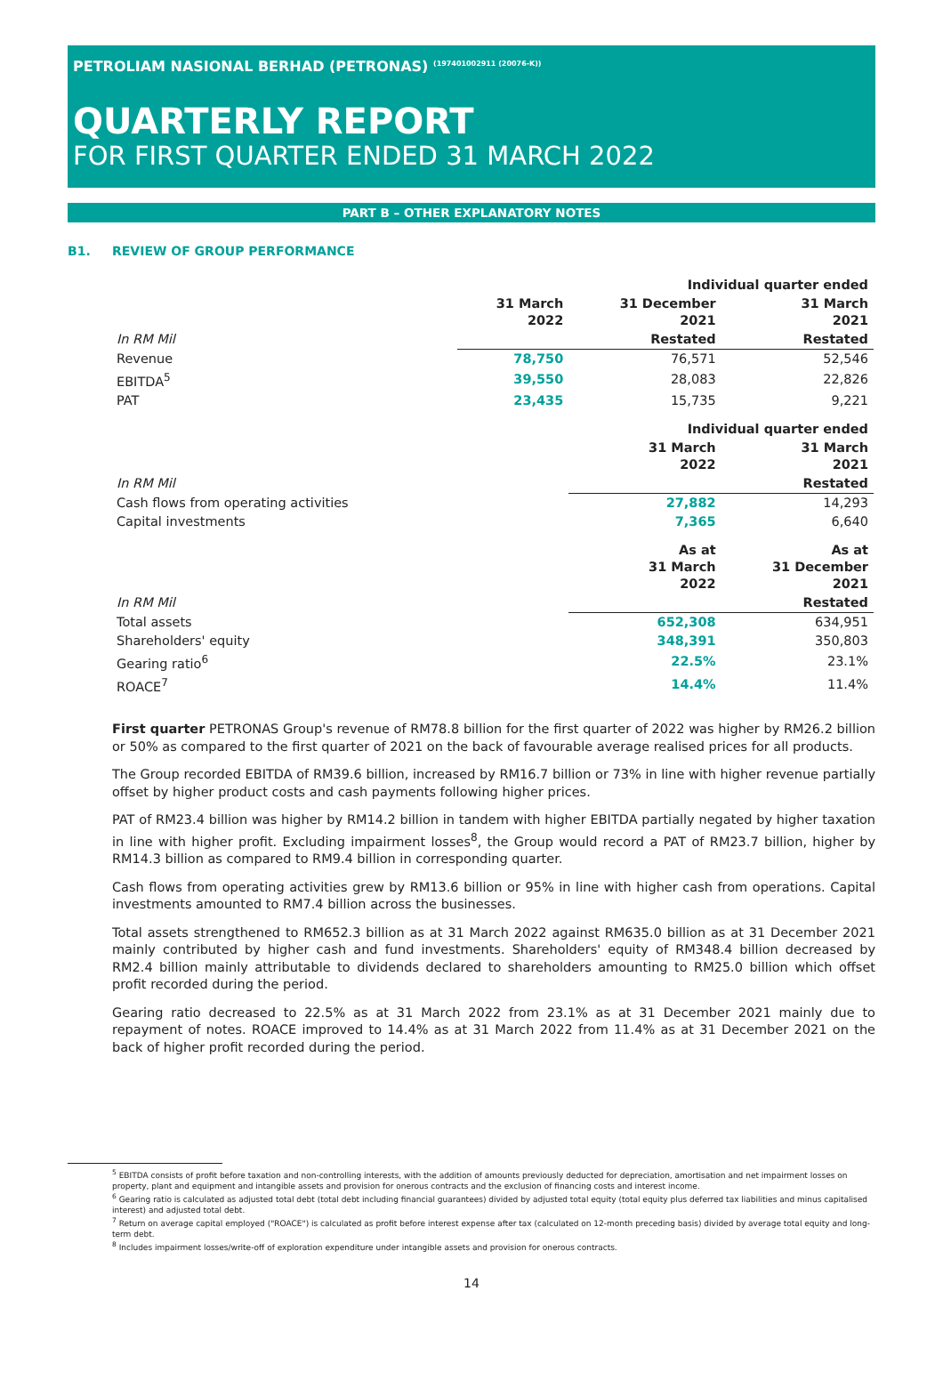PETROLIAM NASIONAL BERHAD (PETRONAS) <sup>(197401002911 (20076-K))</sup>
QUARTERLY REPORT
FOR FIRST QUARTER ENDED 31 MARCH 2022
PART B – OTHER EXPLANATORY NOTES
B1. REVIEW OF GROUP PERFORMANCE
| | | Individual quarter ended | |
| --- | --- | --- | --- |
| | 31 March 2022 | 31 December 2021 | 31 March 2021 |
| In RM Mil | | Restated | Restated |
| Revenue | 78,750 | 76,571 | 52,546 |
| EBITDA<sup>5</sup> | 39,550 | 28,083 | 22,826 |
| PAT | 23,435 | 15,735 | 9,221 |
| | | Individual quarter ended | |
| | | 31 March 2022 | 31 March 2021 |
| In RM Mil | | | Restated |
| Cash flows from operating activities | | 27,882 | 14,293 |
| Capital investments | | 7,365 | 6,640 |
| | | As at 31 March 2022 | As at 31 December 2021 |
| In RM Mil | | | Restated |
| Total assets | | 652,308 | 634,951 |
| Shareholders' equity | | 348,391 | 350,803 |
| Gearing ratio<sup>6</sup> | | 22.5% | 23.1% |
| ROACE<sup>7</sup> | | 14.4% | 11.4% |
First quarter PETRONAS Group's revenue of RM78.8 billion for the first quarter of 2022 was higher by RM26.2 billion or 50% as compared to the first quarter of 2021 on the back of favourable average realised prices for all products.
The Group recorded EBITDA of RM39.6 billion, increased by RM16.7 billion or 73% in line with higher revenue partially offset by higher product costs and cash payments following higher prices.
PAT of RM23.4 billion was higher by RM14.2 billion in tandem with higher EBITDA partially negated by higher taxation in line with higher profit. Excluding impairment losses<sup>8</sup>, the Group would record a PAT of RM23.7 billion, higher by RM14.3 billion as compared to RM9.4 billion in corresponding quarter.
Cash flows from operating activities grew by RM13.6 billion or 95% in line with higher cash from operations. Capital investments amounted to RM7.4 billion across the businesses.
Total assets strengthened to RM652.3 billion as at 31 March 2022 against RM635.0 billion as at 31 December 2021 mainly contributed by higher cash and fund investments. Shareholders' equity of RM348.4 billion decreased by RM2.4 billion mainly attributable to dividends declared to shareholders amounting to RM25.0 billion which offset profit recorded during the period.
Gearing ratio decreased to 22.5% as at 31 March 2022 from 23.1% as at 31 December 2021 mainly due to repayment of notes. ROACE improved to 14.4% as at 31 March 2022 from 11.4% as at 31 December 2021 on the back of higher profit recorded during the period.
<sup>5</sup> EBITDA consists of profit before taxation and non-controlling interests, with the addition of amounts previously deducted for depreciation, amortisation and net impairment losses on property, plant and equipment and intangible assets and provision for onerous contracts and the exclusion of financing costs and interest income.
<sup>6</sup> Gearing ratio is calculated as adjusted total debt (total debt including financial guarantees) divided by adjusted total equity (total equity plus deferred tax liabilities and minus capitalised interest) and adjusted total debt.
<sup>7</sup> Return on average capital employed ("ROACE") is calculated as profit before interest expense after tax (calculated on 12-month preceding basis) divided by average total equity and long-term debt.
<sup>8</sup> Includes impairment losses/write-off of exploration expenditure under intangible assets and provision for onerous contracts.
14